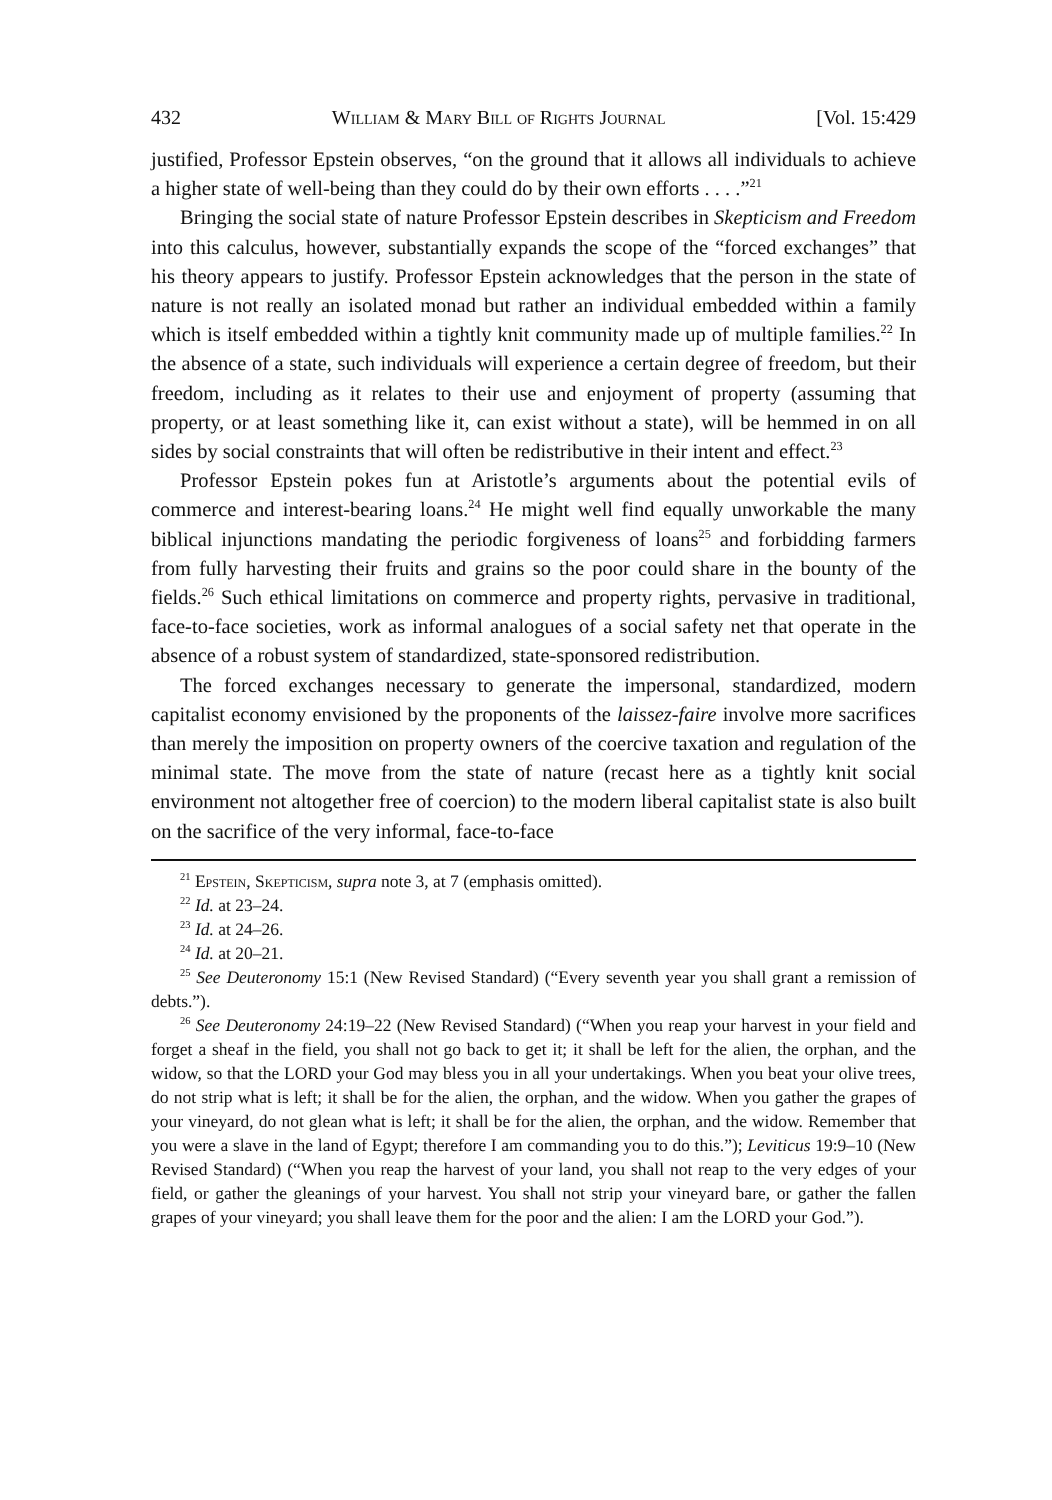432 William & Mary Bill of Rights Journal [Vol. 15:429
justified, Professor Epstein observes, “on the ground that it allows all individuals to achieve a higher state of well-being than they could do by their own efforts . . . .”<sup>21</sup>
Bringing the social state of nature Professor Epstein describes in Skepticism and Freedom into this calculus, however, substantially expands the scope of the “forced exchanges” that his theory appears to justify. Professor Epstein acknowledges that the person in the state of nature is not really an isolated monad but rather an individual embedded within a family which is itself embedded within a tightly knit community made up of multiple families.<sup>22</sup> In the absence of a state, such individuals will experience a certain degree of freedom, but their freedom, including as it relates to their use and enjoyment of property (assuming that property, or at least something like it, can exist without a state), will be hemmed in on all sides by social constraints that will often be redistributive in their intent and effect.<sup>23</sup>
Professor Epstein pokes fun at Aristotle’s arguments about the potential evils of commerce and interest-bearing loans.<sup>24</sup> He might well find equally unworkable the many biblical injunctions mandating the periodic forgiveness of loans<sup>25</sup> and forbidding farmers from fully harvesting their fruits and grains so the poor could share in the bounty of the fields.<sup>26</sup> Such ethical limitations on commerce and property rights, pervasive in traditional, face-to-face societies, work as informal analogues of a social safety net that operate in the absence of a robust system of standardized, state-sponsored redistribution.
The forced exchanges necessary to generate the impersonal, standardized, modern capitalist economy envisioned by the proponents of the laissez-faire involve more sacrifices than merely the imposition on property owners of the coercive taxation and regulation of the minimal state. The move from the state of nature (recast here as a tightly knit social environment not altogether free of coercion) to the modern liberal capitalist state is also built on the sacrifice of the very informal, face-to-face
<sup>21</sup> Epstein, Skepticism, supra note 3, at 7 (emphasis omitted).
<sup>22</sup> Id. at 23–24.
<sup>23</sup> Id. at 24–26.
<sup>24</sup> Id. at 20–21.
<sup>25</sup> See Deuteronomy 15:1 (New Revised Standard) (“Every seventh year you shall grant a remission of debts.”).
<sup>26</sup> See Deuteronomy 24:19–22 (New Revised Standard) (“When you reap your harvest in your field and forget a sheaf in the field, you shall not go back to get it; it shall be left for the alien, the orphan, and the widow, so that the LORD your God may bless you in all your undertakings. When you beat your olive trees, do not strip what is left; it shall be for the alien, the orphan, and the widow. When you gather the grapes of your vineyard, do not glean what is left; it shall be for the alien, the orphan, and the widow. Remember that you were a slave in the land of Egypt; therefore I am commanding you to do this.”); Leviticus 19:9–10 (New Revised Standard) (“When you reap the harvest of your land, you shall not reap to the very edges of your field, or gather the gleanings of your harvest. You shall not strip your vineyard bare, or gather the fallen grapes of your vineyard; you shall leave them for the poor and the alien: I am the LORD your God.”).